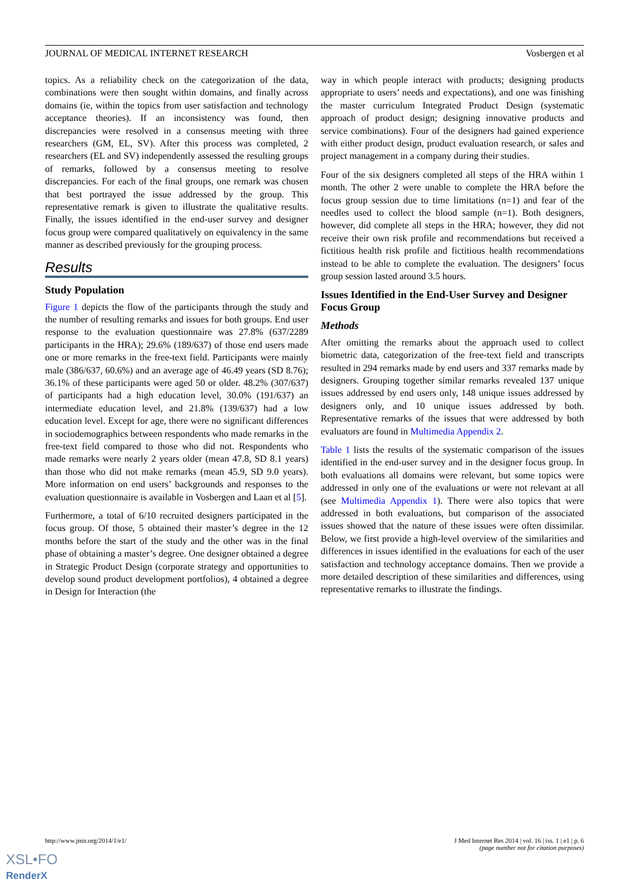JOURNAL OF MEDICAL INTERNET RESEARCH Vosbergen et al
topics. As a reliability check on the categorization of the data, combinations were then sought within domains, and finally across domains (ie, within the topics from user satisfaction and technology acceptance theories). If an inconsistency was found, then discrepancies were resolved in a consensus meeting with three researchers (GM, EL, SV). After this process was completed, 2 researchers (EL and SV) independently assessed the resulting groups of remarks, followed by a consensus meeting to resolve discrepancies. For each of the final groups, one remark was chosen that best portrayed the issue addressed by the group. This representative remark is given to illustrate the qualitative results. Finally, the issues identified in the end-user survey and designer focus group were compared qualitatively on equivalency in the same manner as described previously for the grouping process.
Results
Study Population
Figure 1 depicts the flow of the participants through the study and the number of resulting remarks and issues for both groups. End user response to the evaluation questionnaire was 27.8% (637/2289 participants in the HRA); 29.6% (189/637) of those end users made one or more remarks in the free-text field. Participants were mainly male (386/637, 60.6%) and an average age of 46.49 years (SD 8.76); 36.1% of these participants were aged 50 or older. 48.2% (307/637) of participants had a high education level, 30.0% (191/637) an intermediate education level, and 21.8% (139/637) had a low education level. Except for age, there were no significant differences in sociodemographics between respondents who made remarks in the free-text field compared to those who did not. Respondents who made remarks were nearly 2 years older (mean 47.8, SD 8.1 years) than those who did not make remarks (mean 45.9, SD 9.0 years). More information on end users’ backgrounds and responses to the evaluation questionnaire is available in Vosbergen and Laan et al [5].
Furthermore, a total of 6/10 recruited designers participated in the focus group. Of those, 5 obtained their master’s degree in the 12 months before the start of the study and the other was in the final phase of obtaining a master’s degree. One designer obtained a degree in Strategic Product Design (corporate strategy and opportunities to develop sound product development portfolios), 4 obtained a degree in Design for Interaction (the
way in which people interact with products; designing products appropriate to users’ needs and expectations), and one was finishing the master curriculum Integrated Product Design (systematic approach of product design; designing innovative products and service combinations). Four of the designers had gained experience with either product design, product evaluation research, or sales and project management in a company during their studies.
Four of the six designers completed all steps of the HRA within 1 month. The other 2 were unable to complete the HRA before the focus group session due to time limitations (n=1) and fear of the needles used to collect the blood sample (n=1). Both designers, however, did complete all steps in the HRA; however, they did not receive their own risk profile and recommendations but received a fictitious health risk profile and fictitious health recommendations instead to be able to complete the evaluation. The designers’ focus group session lasted around 3.5 hours.
Issues Identified in the End-User Survey and Designer Focus Group
Methods
After omitting the remarks about the approach used to collect biometric data, categorization of the free-text field and transcripts resulted in 294 remarks made by end users and 337 remarks made by designers. Grouping together similar remarks revealed 137 unique issues addressed by end users only, 148 unique issues addressed by designers only, and 10 unique issues addressed by both. Representative remarks of the issues that were addressed by both evaluators are found in Multimedia Appendix 2.
Table 1 lists the results of the systematic comparison of the issues identified in the end-user survey and in the designer focus group. In both evaluations all domains were relevant, but some topics were addressed in only one of the evaluations or were not relevant at all (see Multimedia Appendix 1). There were also topics that were addressed in both evaluations, but comparison of the associated issues showed that the nature of these issues were often dissimilar. Below, we first provide a high-level overview of the similarities and differences in issues identified in the evaluations for each of the user satisfaction and technology acceptance domains. Then we provide a more detailed description of these similarities and differences, using representative remarks to illustrate the findings.
http://www.jmir.org/2014/1/e1/ J Med Internet Res 2014 | vol. 16 | iss. 1 | e1 | p. 6
(page number not for citation purposes)
XSL•FO
RenderX